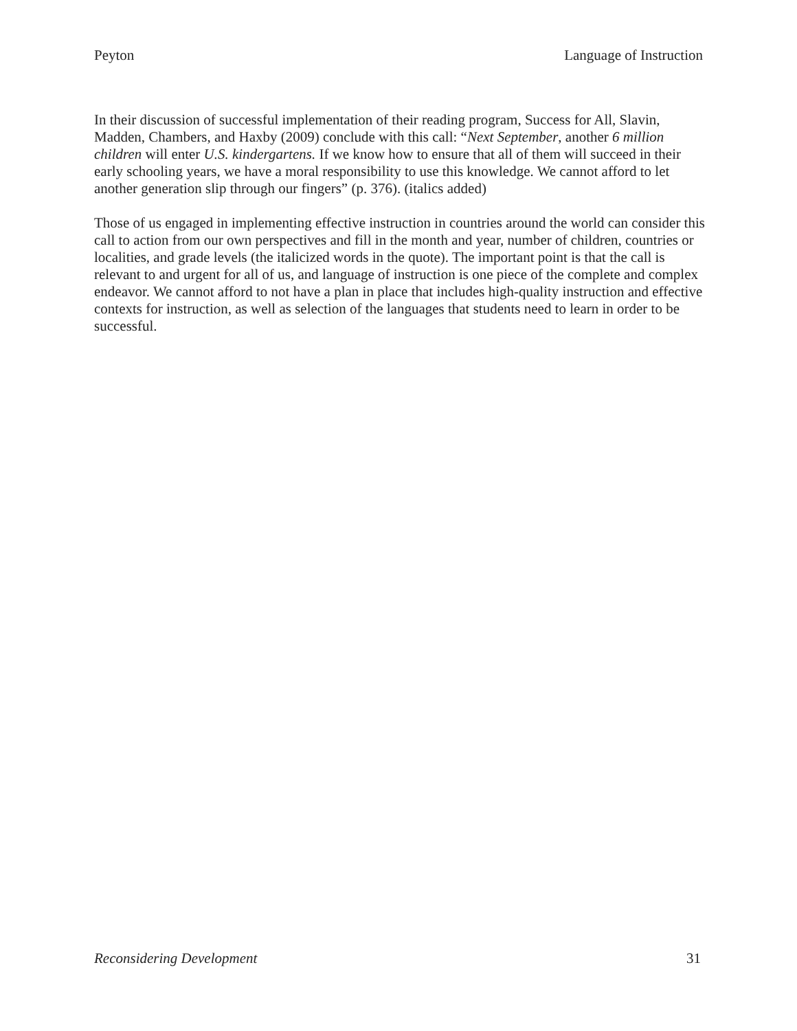Peyton Language of Instruction
In their discussion of successful implementation of their reading program, Success for All, Slavin, Madden, Chambers, and Haxby (2009) conclude with this call: “Next September, another 6 million children will enter U.S. kindergartens. If we know how to ensure that all of them will succeed in their early schooling years, we have a moral responsibility to use this knowledge. We cannot afford to let another generation slip through our fingers” (p. 376). (italics added)
Those of us engaged in implementing effective instruction in countries around the world can consider this call to action from our own perspectives and fill in the month and year, number of children, countries or localities, and grade levels (the italicized words in the quote). The important point is that the call is relevant to and urgent for all of us, and language of instruction is one piece of the complete and complex endeavor. We cannot afford to not have a plan in place that includes high-quality instruction and effective contexts for instruction, as well as selection of the languages that students need to learn in order to be successful.
Reconsidering Development 31